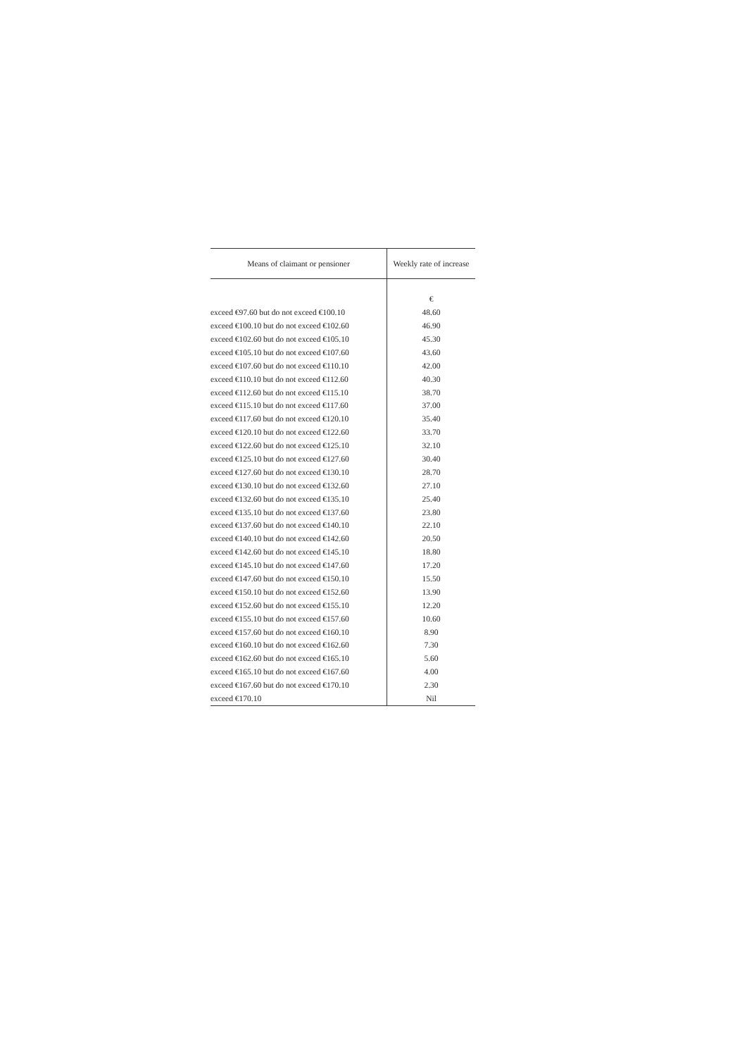| Means of claimant or pensioner | Weekly rate of increase |
| --- | --- |
| | € |
| exceed €97.60 but do not exceed €100.10 | 48.60 |
| exceed €100.10 but do not exceed €102.60 | 46.90 |
| exceed €102.60 but do not exceed €105.10 | 45.30 |
| exceed €105.10 but do not exceed €107.60 | 43.60 |
| exceed €107.60 but do not exceed €110.10 | 42.00 |
| exceed €110.10 but do not exceed €112.60 | 40.30 |
| exceed €112.60 but do not exceed €115.10 | 38.70 |
| exceed €115.10 but do not exceed €117.60 | 37.00 |
| exceed €117.60 but do not exceed €120.10 | 35.40 |
| exceed €120.10 but do not exceed €122.60 | 33.70 |
| exceed €122.60 but do not exceed €125.10 | 32.10 |
| exceed €125.10 but do not exceed €127.60 | 30.40 |
| exceed €127.60 but do not exceed €130.10 | 28.70 |
| exceed €130.10 but do not exceed €132.60 | 27.10 |
| exceed €132.60 but do not exceed €135.10 | 25.40 |
| exceed €135.10 but do not exceed €137.60 | 23.80 |
| exceed €137.60 but do not exceed €140.10 | 22.10 |
| exceed €140.10 but do not exceed €142.60 | 20.50 |
| exceed €142.60 but do not exceed €145.10 | 18.80 |
| exceed €145.10 but do not exceed €147.60 | 17.20 |
| exceed €147.60 but do not exceed €150.10 | 15.50 |
| exceed €150.10 but do not exceed €152.60 | 13.90 |
| exceed €152.60 but do not exceed €155.10 | 12.20 |
| exceed €155.10 but do not exceed €157.60 | 10.60 |
| exceed €157.60 but do not exceed €160.10 | 8.90 |
| exceed €160.10 but do not exceed €162.60 | 7.30 |
| exceed €162.60 but do not exceed €165.10 | 5.60 |
| exceed €165.10 but do not exceed €167.60 | 4.00 |
| exceed €167.60 but do not exceed €170.10 | 2.30 |
| exceed €170.10 | Nil |